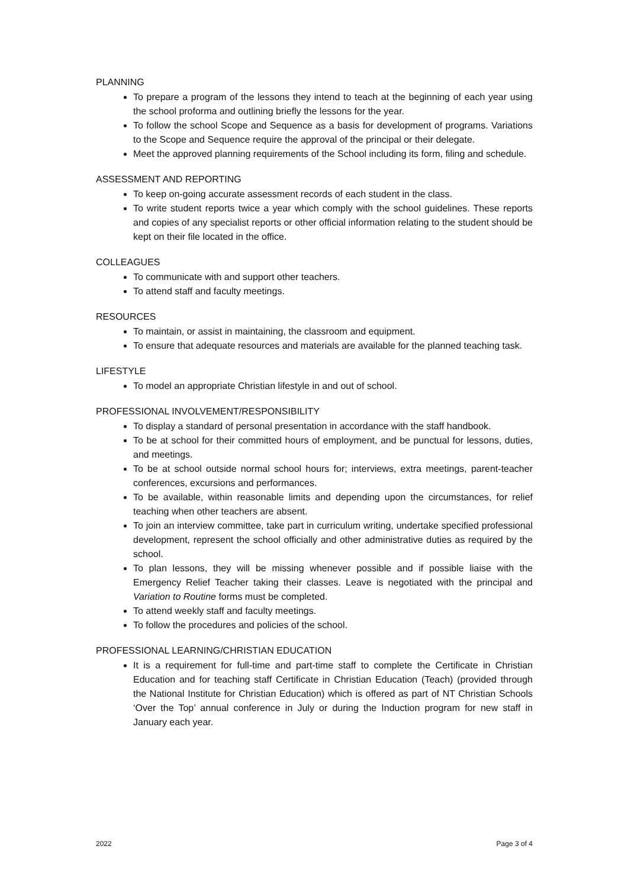PLANNING
To prepare a program of the lessons they intend to teach at the beginning of each year using the school proforma and outlining briefly the lessons for the year.
To follow the school Scope and Sequence as a basis for development of programs. Variations to the Scope and Sequence require the approval of the principal or their delegate.
Meet the approved planning requirements of the School including its form, filing and schedule.
ASSESSMENT AND REPORTING
To keep on-going accurate assessment records of each student in the class.
To write student reports twice a year which comply with the school guidelines. These reports and copies of any specialist reports or other official information relating to the student should be kept on their file located in the office.
COLLEAGUES
To communicate with and support other teachers.
To attend staff and faculty meetings.
RESOURCES
To maintain, or assist in maintaining, the classroom and equipment.
To ensure that adequate resources and materials are available for the planned teaching task.
LIFESTYLE
To model an appropriate Christian lifestyle in and out of school.
PROFESSIONAL INVOLVEMENT/RESPONSIBILITY
To display a standard of personal presentation in accordance with the staff handbook.
To be at school for their committed hours of employment, and be punctual for lessons, duties, and meetings.
To be at school outside normal school hours for; interviews, extra meetings, parent-teacher conferences, excursions and performances.
To be available, within reasonable limits and depending upon the circumstances, for relief teaching when other teachers are absent.
To join an interview committee, take part in curriculum writing, undertake specified professional development, represent the school officially and other administrative duties as required by the school.
To plan lessons, they will be missing whenever possible and if possible liaise with the Emergency Relief Teacher taking their classes. Leave is negotiated with the principal and Variation to Routine forms must be completed.
To attend weekly staff and faculty meetings.
To follow the procedures and policies of the school.
PROFESSIONAL LEARNING/CHRISTIAN EDUCATION
It is a requirement for full-time and part-time staff to complete the Certificate in Christian Education and for teaching staff Certificate in Christian Education (Teach) (provided through the National Institute for Christian Education) which is offered as part of NT Christian Schools ‘Over the Top’ annual conference in July or during the Induction program for new staff in January each year.
2022 Page 3 of 4